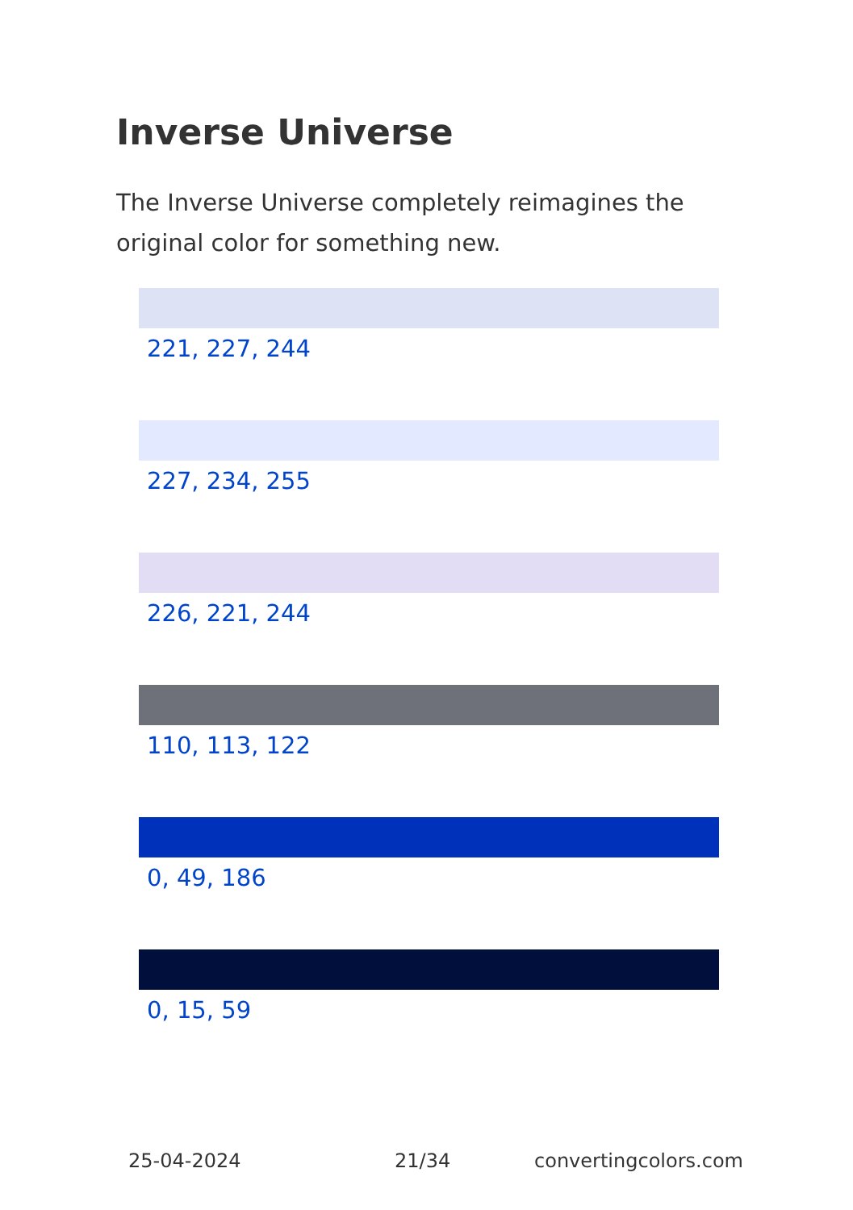Inverse Universe
The Inverse Universe completely reimagines the original color for something new.
221, 227, 244
227, 234, 255
226, 221, 244
110, 113, 122
0, 49, 186
0, 15, 59
25-04-2024 21/34 convertingcolors.com